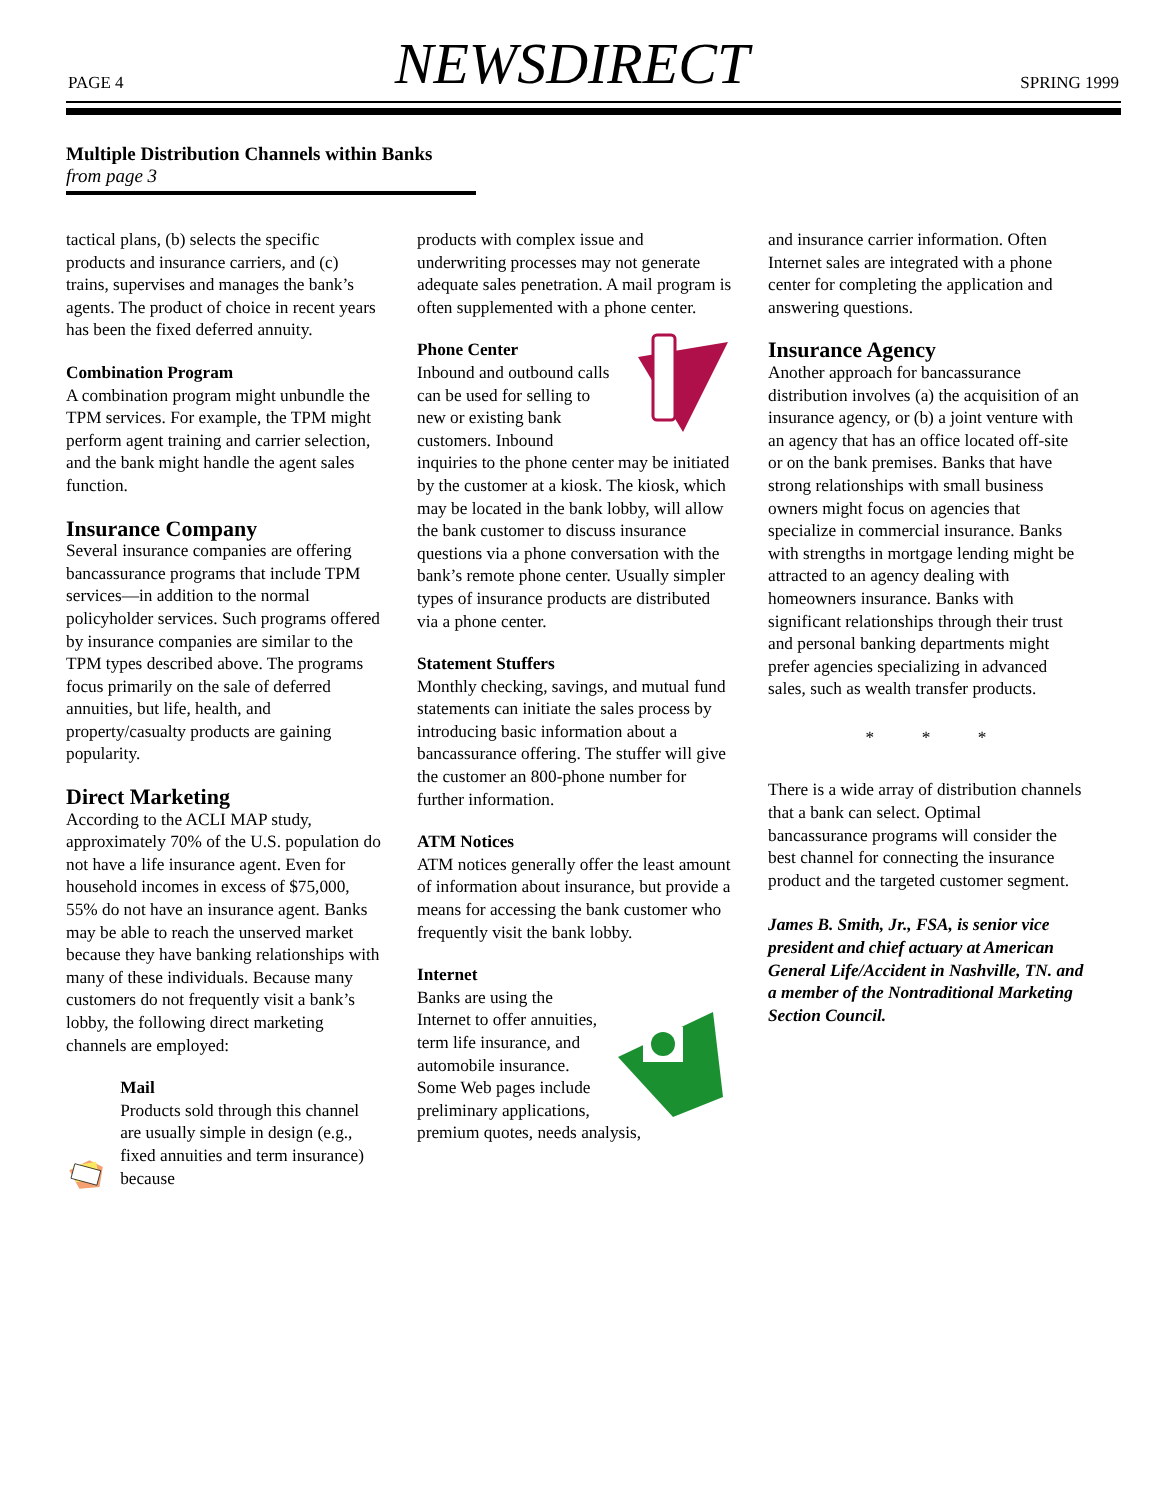PAGE 4 NEWSDIRECT SPRING 1999
Multiple Distribution Channels within Banks
from page 3
tactical plans, (b) selects the specific products and insurance carriers, and (c) trains, supervises and manages the bank’s agents. The product of choice in recent years has been the fixed deferred annuity.
Combination Program
A combination program might unbundle the TPM services. For example, the TPM might perform agent training and carrier selection, and the bank might handle the agent sales function.
Insurance Company
Several insurance companies are offering bancassurance programs that include TPM services—in addition to the normal policyholder services. Such programs offered by insurance companies are similar to the TPM types described above. The programs focus primarily on the sale of deferred annuities, but life, health, and property/casualty products are gaining popularity.
Direct Marketing
According to the ACLI MAP study, approximately 70% of the U.S. population do not have a life insurance agent. Even for household incomes in excess of $75,000, 55% do not have an insurance agent. Banks may be able to reach the unserved market because they have banking relationships with many of these individuals. Because many customers do not frequently visit a bank’s lobby, the following direct marketing channels are employed:
Mail
Products sold through this channel are usually simple in design (e.g., fixed annuities and term insurance) because
products with complex issue and underwriting processes may not generate adequate sales penetration. A mail program is often supplemented with a phone center.
Phone Center
Inbound and outbound calls can be used for selling to new or existing bank customers. Inbound inquiries to the phone center may be initiated by the customer at a kiosk. The kiosk, which may be located in the bank lobby, will allow the bank customer to discuss insurance questions via a phone conversation with the bank’s remote phone center. Usually simpler types of insurance products are distributed via a phone center.
Statement Stuffers
Monthly checking, savings, and mutual fund statements can initiate the sales process by introducing basic information about a bancassurance offering. The stuffer will give the customer an 800-phone number for further information.
ATM Notices
ATM notices generally offer the least amount of information about insurance, but provide a means for accessing the bank customer who frequently visit the bank lobby.
Internet
Banks are using the Internet to offer annuities, term life insurance, and automobile insurance. Some Web pages include preliminary applications, premium quotes, needs analysis,
and insurance carrier information. Often Internet sales are integrated with a phone center for completing the application and answering questions.
Insurance Agency
Another approach for bancassurance distribution involves (a) the acquisition of an insurance agency, or (b) a joint venture with an agency that has an office located off-site or on the bank premises. Banks that have strong relationships with small business owners might focus on agencies that specialize in commercial insurance. Banks with strengths in mortgage lending might be attracted to an agency dealing with homeowners insurance. Banks with significant relationships through their trust and personal banking departments might prefer agencies specializing in advanced sales, such as wealth transfer products.
* * *
There is a wide array of distribution channels that a bank can select. Optimal bancassurance programs will consider the best channel for connecting the insurance product and the targeted customer segment.
James B. Smith, Jr., FSA, is senior vice president and chief actuary at American General Life/Accident in Nashville, TN. and a member of the Nontraditional Marketing Section Council.